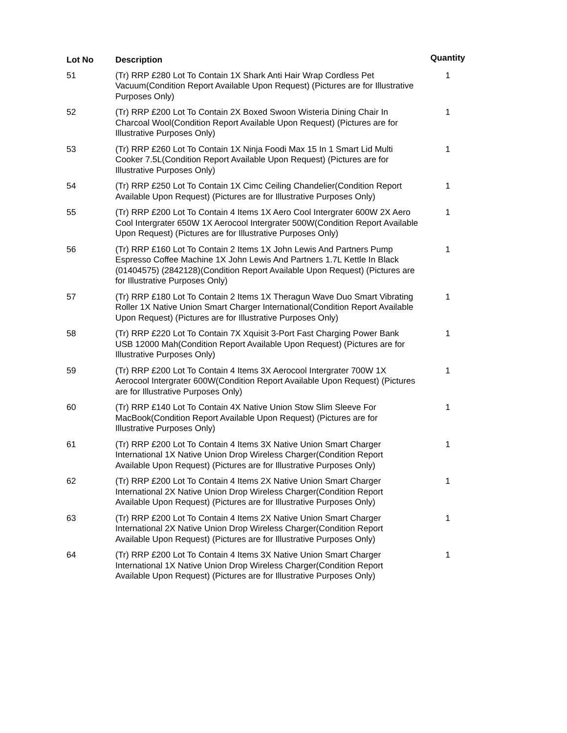| Lot No | Description | Quantity |
| --- | --- | --- |
| 51 | (Tr) RRP £280 Lot To Contain 1X Shark Anti Hair Wrap Cordless Pet Vacuum(Condition Report Available Upon Request) (Pictures are for Illustrative Purposes Only) | 1 |
| 52 | (Tr) RRP £200 Lot To Contain 2X Boxed Swoon Wisteria Dining Chair In Charcoal Wool(Condition Report Available Upon Request) (Pictures are for Illustrative Purposes Only) | 1 |
| 53 | (Tr) RRP £260 Lot To Contain 1X Ninja Foodi Max 15 In 1 Smart Lid Multi Cooker 7.5L(Condition Report Available Upon Request) (Pictures are for Illustrative Purposes Only) | 1 |
| 54 | (Tr) RRP £250 Lot To Contain 1X Cimc Ceiling Chandelier(Condition Report Available Upon Request) (Pictures are for Illustrative Purposes Only) | 1 |
| 55 | (Tr) RRP £200 Lot To Contain 4 Items 1X Aero Cool Intergrater 600W 2X Aero Cool Intergrater 650W 1X Aerocool Intergrater 500W(Condition Report Available Upon Request) (Pictures are for Illustrative Purposes Only) | 1 |
| 56 | (Tr) RRP £160 Lot To Contain 2 Items 1X John Lewis And Partners Pump Espresso Coffee Machine 1X John Lewis And Partners 1.7L Kettle In Black (01404575) (2842128)(Condition Report Available Upon Request) (Pictures are for Illustrative Purposes Only) | 1 |
| 57 | (Tr) RRP £180 Lot To Contain 2 Items 1X Theragun Wave Duo Smart Vibrating Roller 1X Native Union Smart Charger International(Condition Report Available Upon Request) (Pictures are for Illustrative Purposes Only) | 1 |
| 58 | (Tr) RRP £220 Lot To Contain 7X Xquisit 3-Port Fast Charging Power Bank USB 12000 Mah(Condition Report Available Upon Request) (Pictures are for Illustrative Purposes Only) | 1 |
| 59 | (Tr) RRP £200 Lot To Contain 4 Items 3X Aerocool Intergrater 700W 1X Aerocool Intergrater 600W(Condition Report Available Upon Request) (Pictures are for Illustrative Purposes Only) | 1 |
| 60 | (Tr) RRP £140 Lot To Contain 4X Native Union Stow Slim Sleeve For MacBook(Condition Report Available Upon Request) (Pictures are for Illustrative Purposes Only) | 1 |
| 61 | (Tr) RRP £200 Lot To Contain 4 Items 3X Native Union Smart Charger International 1X Native Union Drop Wireless Charger(Condition Report Available Upon Request) (Pictures are for Illustrative Purposes Only) | 1 |
| 62 | (Tr) RRP £200 Lot To Contain 4 Items 2X Native Union Smart Charger International 2X Native Union Drop Wireless Charger(Condition Report Available Upon Request) (Pictures are for Illustrative Purposes Only) | 1 |
| 63 | (Tr) RRP £200 Lot To Contain 4 Items 2X Native Union Smart Charger International 2X Native Union Drop Wireless Charger(Condition Report Available Upon Request) (Pictures are for Illustrative Purposes Only) | 1 |
| 64 | (Tr) RRP £200 Lot To Contain 4 Items 3X Native Union Smart Charger International 1X Native Union Drop Wireless Charger(Condition Report Available Upon Request) (Pictures are for Illustrative Purposes Only) | 1 |